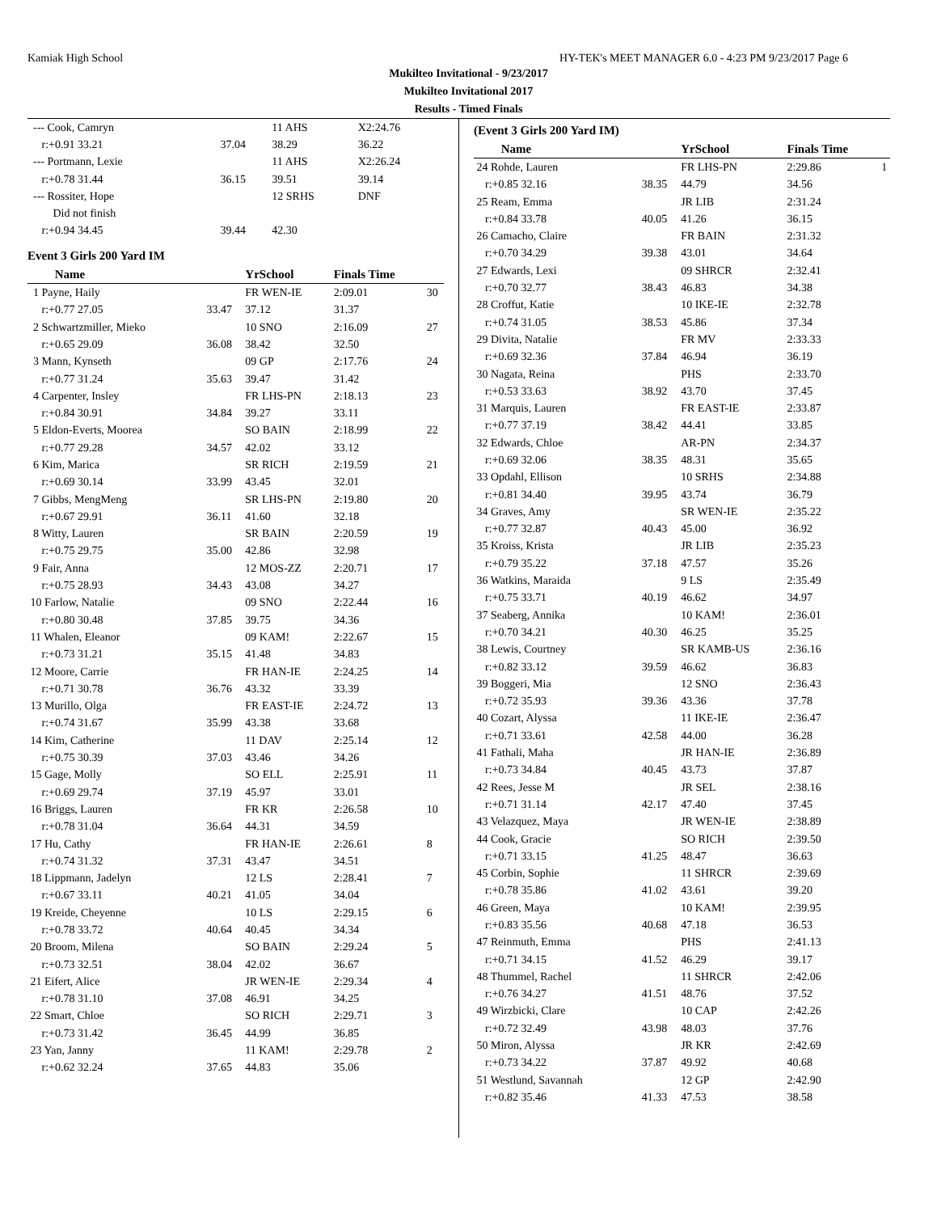Kamiak High School HY-TEK's MEET MANAGER 6.0 - 4:23 PM 9/23/2017 Page 6
Mukilteo Invitational - 9/23/2017
Mukilteo Invitational 2017
Results - Timed Finals
| --- Cook, Camryn | | 11 AHS | X2:24.76 | |
| r:+0.91 33.21 | 37.04 | 38.29 | 36.22 | |
| --- Portmann, Lexie | | 11 AHS | X2:26.24 | |
| r:+0.78 31.44 | 36.15 | 39.51 | 39.14 | |
| --- Rossiter, Hope | | 12 SRHS | DNF | |
| Did not finish | | | | |
| r:+0.94 34.45 | 39.44 | 42.30 | | |
Event 3 Girls 200 Yard IM
| Name | | YrSchool | Finals Time | |
| --- | --- | --- | --- | --- |
| 1 Payne, Haily | | FR WEN-IE | 2:09.01 | 30 |
| r:+0.77 27.05 | 33.47 | 37.12 | 31.37 | |
| 2 Schwartzmiller, Mieko | | 10 SNO | 2:16.09 | 27 |
| r:+0.65 29.09 | 36.08 | 38.42 | 32.50 | |
| 3 Mann, Kynseth | | 09 GP | 2:17.76 | 24 |
| r:+0.77 31.24 | 35.63 | 39.47 | 31.42 | |
| 4 Carpenter, Insley | | FR LHS-PN | 2:18.13 | 23 |
| r:+0.84 30.91 | 34.84 | 39.27 | 33.11 | |
| 5 Eldon-Everts, Moorea | | SO BAIN | 2:18.99 | 22 |
| r:+0.77 29.28 | 34.57 | 42.02 | 33.12 | |
| 6 Kim, Marica | | SR RICH | 2:19.59 | 21 |
| r:+0.69 30.14 | 33.99 | 43.45 | 32.01 | |
| 7 Gibbs, MengMeng | | SR LHS-PN | 2:19.80 | 20 |
| r:+0.67 29.91 | 36.11 | 41.60 | 32.18 | |
| 8 Witty, Lauren | | SR BAIN | 2:20.59 | 19 |
| r:+0.75 29.75 | 35.00 | 42.86 | 32.98 | |
| 9 Fair, Anna | | 12 MOS-ZZ | 2:20.71 | 17 |
| r:+0.75 28.93 | 34.43 | 43.08 | 34.27 | |
| 10 Farlow, Natalie | | 09 SNO | 2:22.44 | 16 |
| r:+0.80 30.48 | 37.85 | 39.75 | 34.36 | |
| 11 Whalen, Eleanor | | 09 KAM! | 2:22.67 | 15 |
| r:+0.73 31.21 | 35.15 | 41.48 | 34.83 | |
| 12 Moore, Carrie | | FR HAN-IE | 2:24.25 | 14 |
| r:+0.71 30.78 | 36.76 | 43.32 | 33.39 | |
| 13 Murillo, Olga | | FR EAST-IE | 2:24.72 | 13 |
| r:+0.74 31.67 | 35.99 | 43.38 | 33.68 | |
| 14 Kim, Catherine | | 11 DAV | 2:25.14 | 12 |
| r:+0.75 30.39 | 37.03 | 43.46 | 34.26 | |
| 15 Gage, Molly | | SO ELL | 2:25.91 | 11 |
| r:+0.69 29.74 | 37.19 | 45.97 | 33.01 | |
| 16 Briggs, Lauren | | FR KR | 2:26.58 | 10 |
| r:+0.78 31.04 | 36.64 | 44.31 | 34.59 | |
| 17 Hu, Cathy | | FR HAN-IE | 2:26.61 | 8 |
| r:+0.74 31.32 | 37.31 | 43.47 | 34.51 | |
| 18 Lippmann, Jadelyn | | 12 LS | 2:28.41 | 7 |
| r:+0.67 33.11 | 40.21 | 41.05 | 34.04 | |
| 19 Kreide, Cheyenne | | 10 LS | 2:29.15 | 6 |
| r:+0.78 33.72 | 40.64 | 40.45 | 34.34 | |
| 20 Broom, Milena | | SO BAIN | 2:29.24 | 5 |
| r:+0.73 32.51 | 38.04 | 42.02 | 36.67 | |
| 21 Eifert, Alice | | JR WEN-IE | 2:29.34 | 4 |
| r:+0.78 31.10 | 37.08 | 46.91 | 34.25 | |
| 22 Smart, Chloe | | SO RICH | 2:29.71 | 3 |
| r:+0.73 31.42 | 36.45 | 44.99 | 36.85 | |
| 23 Yan, Janny | | 11 KAM! | 2:29.78 | 2 |
| r:+0.62 32.24 | 37.65 | 44.83 | 35.06 | |
(Event 3 Girls 200 Yard IM)
| Name | | YrSchool | Finals Time | |
| --- | --- | --- | --- | --- |
| 24 Rohde, Lauren | | FR LHS-PN | 2:29.86 | 1 |
| r:+0.85 32.16 | 38.35 | 44.79 | 34.56 | |
| 25 Ream, Emma | | JR LIB | 2:31.24 | |
| r:+0.84 33.78 | 40.05 | 41.26 | 36.15 | |
| 26 Camacho, Claire | | FR BAIN | 2:31.32 | |
| r:+0.70 34.29 | 39.38 | 43.01 | 34.64 | |
| 27 Edwards, Lexi | | 09 SHRCR | 2:32.41 | |
| r:+0.70 32.77 | 38.43 | 46.83 | 34.38 | |
| 28 Croffut, Katie | | 10 IKE-IE | 2:32.78 | |
| r:+0.74 31.05 | 38.53 | 45.86 | 37.34 | |
| 29 Divita, Natalie | | FR MV | 2:33.33 | |
| r:+0.69 32.36 | 37.84 | 46.94 | 36.19 | |
| 30 Nagata, Reina | | PHS | 2:33.70 | |
| r:+0.53 33.63 | 38.92 | 43.70 | 37.45 | |
| 31 Marquis, Lauren | | FR EAST-IE | 2:33.87 | |
| r:+0.77 37.19 | 38.42 | 44.41 | 33.85 | |
| 32 Edwards, Chloe | | AR-PN | 2:34.37 | |
| r:+0.69 32.06 | 38.35 | 48.31 | 35.65 | |
| 33 Opdahl, Ellison | | 10 SRHS | 2:34.88 | |
| r:+0.81 34.40 | 39.95 | 43.74 | 36.79 | |
| 34 Graves, Amy | | SR WEN-IE | 2:35.22 | |
| r:+0.77 32.87 | 40.43 | 45.00 | 36.92 | |
| 35 Kroiss, Krista | | JR LIB | 2:35.23 | |
| r:+0.79 35.22 | 37.18 | 47.57 | 35.26 | |
| 36 Watkins, Maraida | | 9 LS | 2:35.49 | |
| r:+0.75 33.71 | 40.19 | 46.62 | 34.97 | |
| 37 Seaberg, Annika | | 10 KAM! | 2:36.01 | |
| r:+0.70 34.21 | 40.30 | 46.25 | 35.25 | |
| 38 Lewis, Courtney | | SR KAMB-US | 2:36.16 | |
| r:+0.82 33.12 | 39.59 | 46.62 | 36.83 | |
| 39 Boggeri, Mia | | 12 SNO | 2:36.43 | |
| r:+0.72 35.93 | 39.36 | 43.36 | 37.78 | |
| 40 Cozart, Alyssa | | 11 IKE-IE | 2:36.47 | |
| r:+0.71 33.61 | 42.58 | 44.00 | 36.28 | |
| 41 Fathali, Maha | | JR HAN-IE | 2:36.89 | |
| r:+0.73 34.84 | 40.45 | 43.73 | 37.87 | |
| 42 Rees, Jesse M | | JR SEL | 2:38.16 | |
| r:+0.71 31.14 | 42.17 | 47.40 | 37.45 | |
| 43 Velazquez, Maya | | JR WEN-IE | 2:38.89 | |
| 44 Cook, Gracie | | SO RICH | 2:39.50 | |
| r:+0.71 33.15 | 41.25 | 48.47 | 36.63 | |
| 45 Corbin, Sophie | | 11 SHRCR | 2:39.69 | |
| r:+0.78 35.86 | 41.02 | 43.61 | 39.20 | |
| 46 Green, Maya | | 10 KAM! | 2:39.95 | |
| r:+0.83 35.56 | 40.68 | 47.18 | 36.53 | |
| 47 Reinmuth, Emma | | PHS | 2:41.13 | |
| r:+0.71 34.15 | 41.52 | 46.29 | 39.17 | |
| 48 Thummel, Rachel | | 11 SHRCR | 2:42.06 | |
| r:+0.76 34.27 | 41.51 | 48.76 | 37.52 | |
| 49 Wirzbicki, Clare | | 10 CAP | 2:42.26 | |
| r:+0.72 32.49 | 43.98 | 48.03 | 37.76 | |
| 50 Miron, Alyssa | | JR KR | 2:42.69 | |
| r:+0.73 34.22 | 37.87 | 49.92 | 40.68 | |
| 51 Westlund, Savannah | | 12 GP | 2:42.90 | |
| r:+0.82 35.46 | 41.33 | 47.53 | 38.58 | |